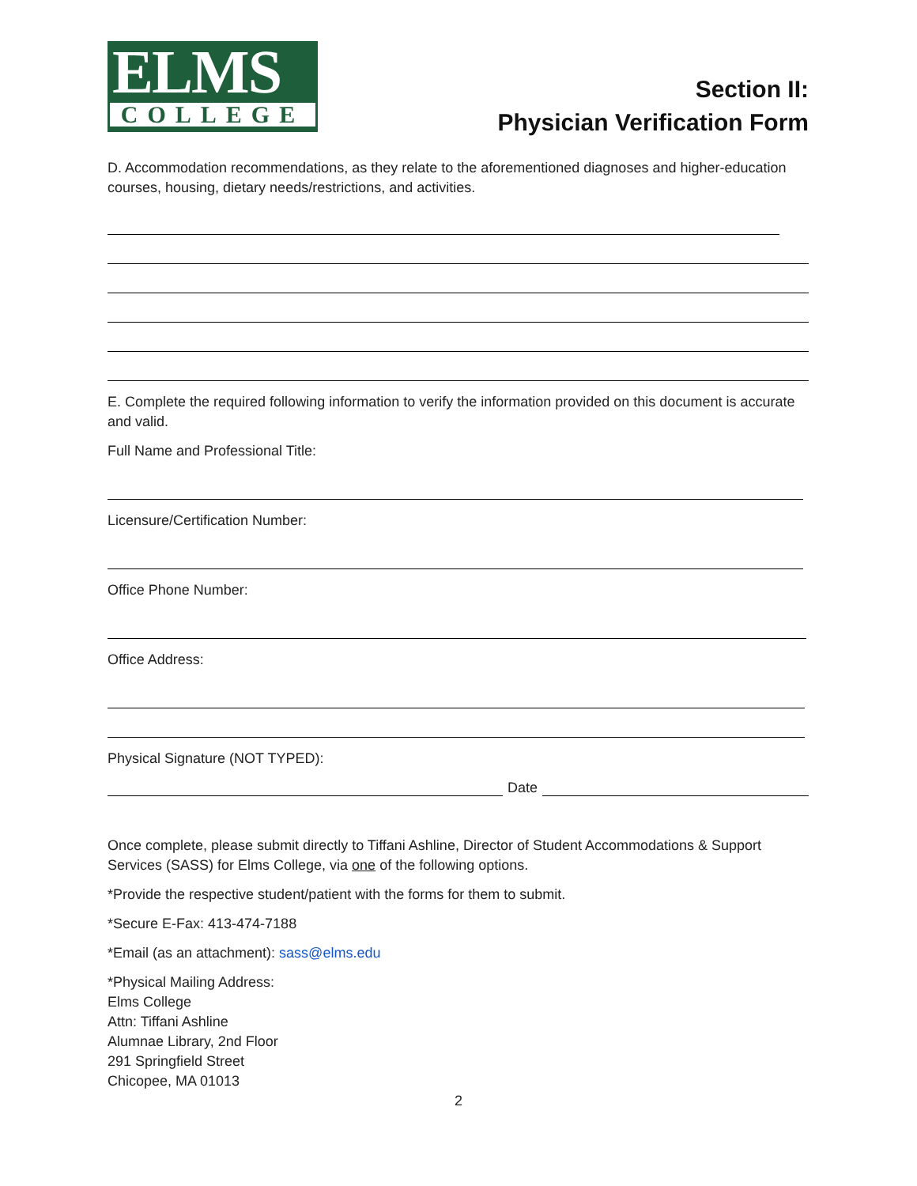ELMS
COLLEGE
Section II:
Physician Verification Form
D. Accommodation recommendations, as they relate to the aforementioned diagnoses and higher-education courses, housing, dietary needs/restrictions, and activities.
E. Complete the required following information to verify the information provided on this document is accurate and valid.
Full Name and Professional Title:
Licensure/Certification Number:
Office Phone Number:
Office Address:
Physical Signature (NOT TYPED):
Date
Once complete, please submit directly to Tiffani Ashline, Director of Student Accommodations & Support Services (SASS) for Elms College, via one of the following options.
*Provide the respective student/patient with the forms for them to submit.
*Secure E-Fax: 413-474-7188
*Email (as an attachment): sass@elms.edu
*Physical Mailing Address:
Elms College
Attn: Tiffani Ashline
Alumnae Library, 2nd Floor
291 Springfield Street
Chicopee, MA 01013
2